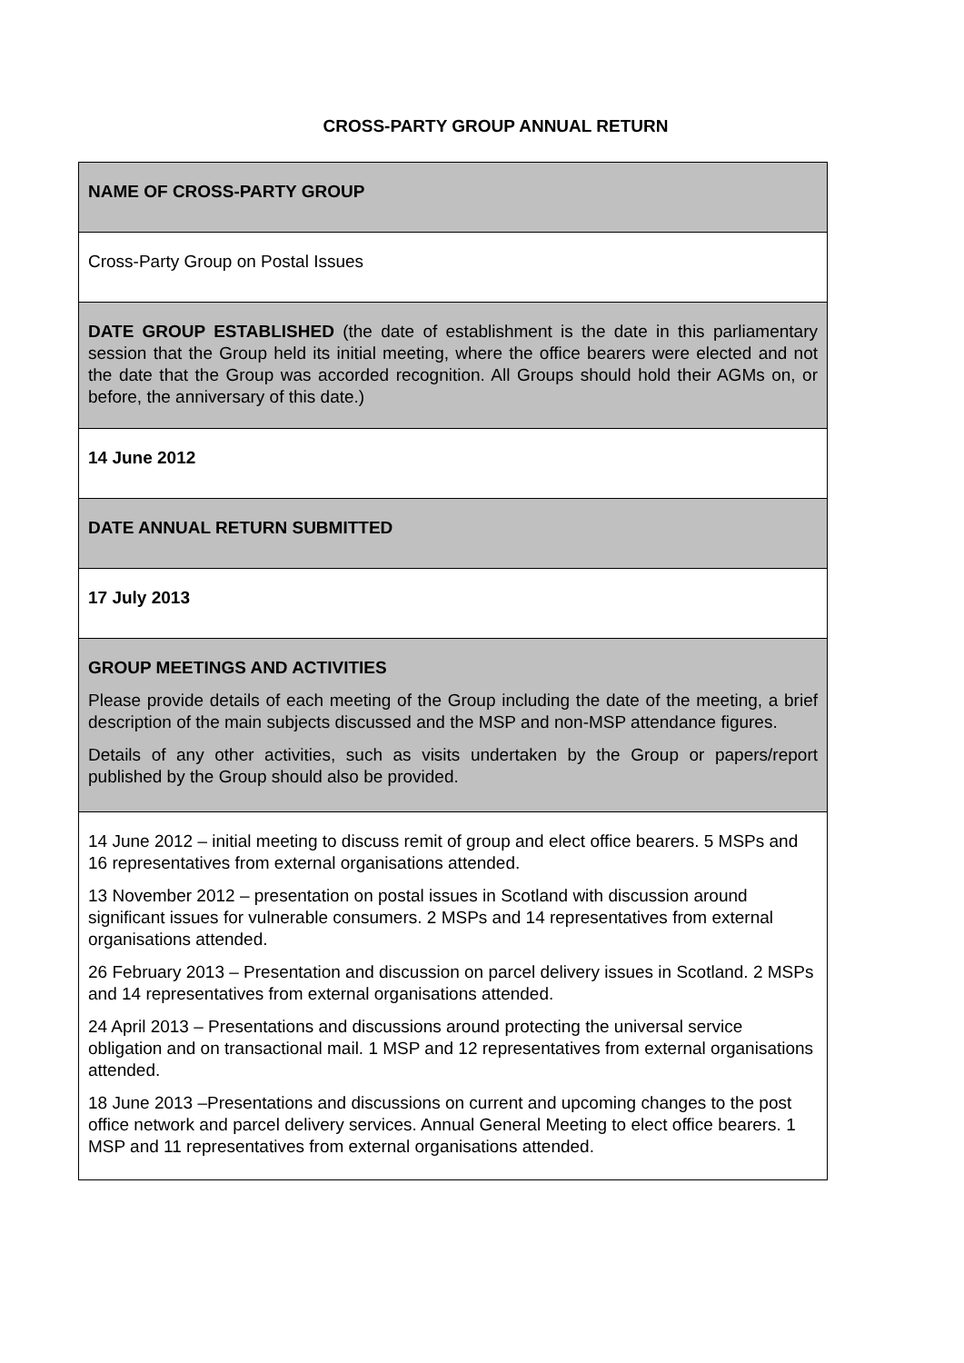CROSS-PARTY GROUP ANNUAL RETURN
| NAME OF CROSS-PARTY GROUP |
| Cross-Party Group on Postal Issues |
| DATE GROUP ESTABLISHED (the date of establishment is the date in this parliamentary session that the Group held its initial meeting, where the office bearers were elected and not the date that the Group was accorded recognition. All Groups should hold their AGMs on, or before, the anniversary of this date.) |
| 14 June 2012 |
| DATE ANNUAL RETURN SUBMITTED |
| 17 July 2013 |
| GROUP MEETINGS AND ACTIVITIES Please provide details of each meeting of the Group including the date of the meeting, a brief description of the main subjects discussed and the MSP and non-MSP attendance figures. Details of any other activities, such as visits undertaken by the Group or papers/report published by the Group should also be provided. |
| 14 June 2012 – initial meeting to discuss remit of group and elect office bearers. 5 MSPs and 16 representatives from external organisations attended. 13 November 2012 – presentation on postal issues in Scotland with discussion around significant issues for vulnerable consumers. 2 MSPs and 14 representatives from external organisations attended. 26 February 2013 – Presentation and discussion on parcel delivery issues in Scotland. 2 MSPs and 14 representatives from external organisations attended. 24 April 2013 – Presentations and discussions around protecting the universal service obligation and on transactional mail. 1 MSP and 12 representatives from external organisations attended. 18 June 2013 –Presentations and discussions on current and upcoming changes to the post office network and parcel delivery services. Annual General Meeting to elect office bearers. 1 MSP and 11 representatives from external organisations attended. |